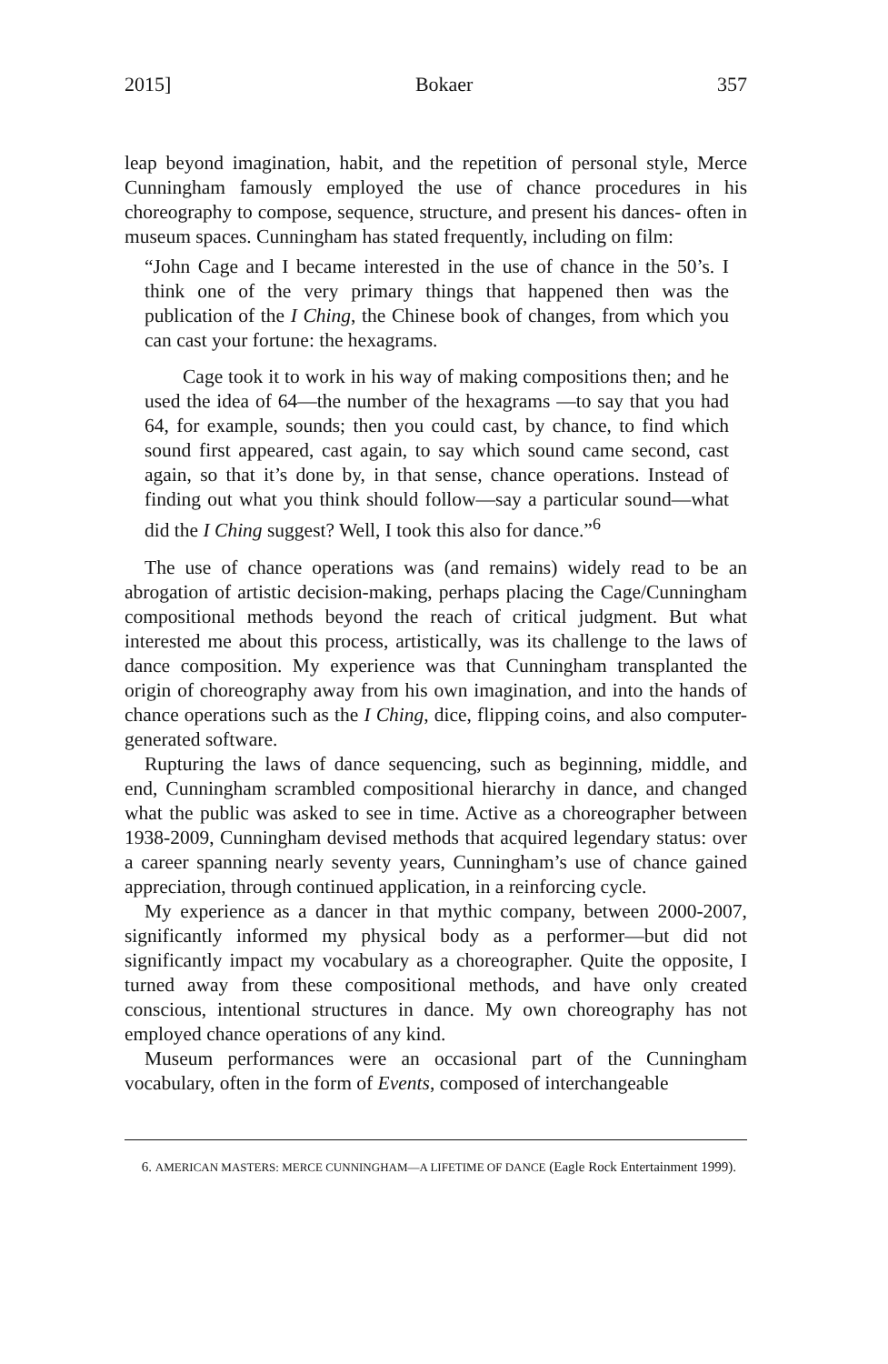2015] Bokaer 357
leap beyond imagination, habit, and the repetition of personal style, Merce Cunningham famously employed the use of chance procedures in his choreography to compose, sequence, structure, and present his dances- often in museum spaces. Cunningham has stated frequently, including on film:
“John Cage and I became interested in the use of chance in the 50’s. I think one of the very primary things that happened then was the publication of the I Ching, the Chinese book of changes, from which you can cast your fortune: the hexagrams.
Cage took it to work in his way of making compositions then; and he used the idea of 64—the number of the hexagrams —to say that you had 64, for example, sounds; then you could cast, by chance, to find which sound first appeared, cast again, to say which sound came second, cast again, so that it’s done by, in that sense, chance operations. Instead of finding out what you think should follow—say a particular sound—what did the I Ching suggest? Well, I took this also for dance.”<sup>6</sup>
The use of chance operations was (and remains) widely read to be an abrogation of artistic decision-making, perhaps placing the Cage/Cunningham compositional methods beyond the reach of critical judgment. But what interested me about this process, artistically, was its challenge to the laws of dance composition. My experience was that Cunningham transplanted the origin of choreography away from his own imagination, and into the hands of chance operations such as the I Ching, dice, flipping coins, and also computer-generated software.
Rupturing the laws of dance sequencing, such as beginning, middle, and end, Cunningham scrambled compositional hierarchy in dance, and changed what the public was asked to see in time. Active as a choreographer between 1938-2009, Cunningham devised methods that acquired legendary status: over a career spanning nearly seventy years, Cunningham’s use of chance gained appreciation, through continued application, in a reinforcing cycle.
My experience as a dancer in that mythic company, between 2000-2007, significantly informed my physical body as a performer—but did not significantly impact my vocabulary as a choreographer. Quite the opposite, I turned away from these compositional methods, and have only created conscious, intentional structures in dance. My own choreography has not employed chance operations of any kind.
Museum performances were an occasional part of the Cunningham vocabulary, often in the form of Events, composed of interchangeable
6. AMERICAN MASTERS: MERCE CUNNINGHAM—A LIFETIME OF DANCE (Eagle Rock Entertainment 1999).